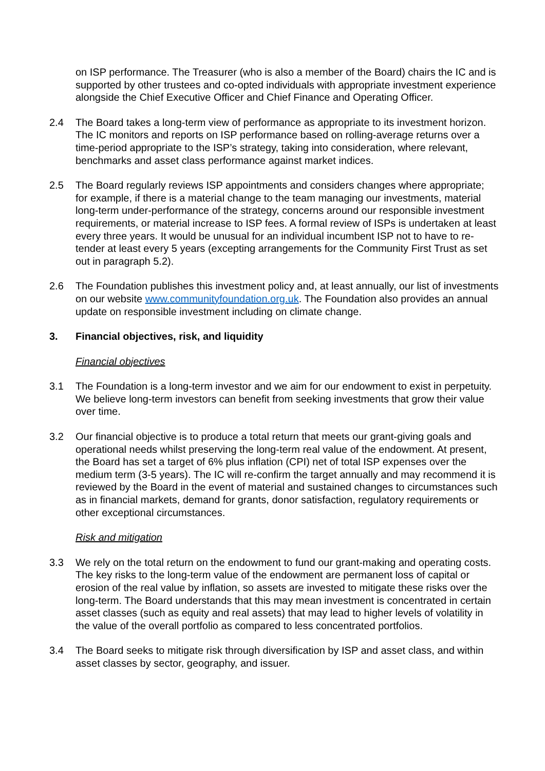on ISP performance. The Treasurer (who is also a member of the Board) chairs the IC and is supported by other trustees and co-opted individuals with appropriate investment experience alongside the Chief Executive Officer and Chief Finance and Operating Officer.
2.4 The Board takes a long-term view of performance as appropriate to its investment horizon. The IC monitors and reports on ISP performance based on rolling-average returns over a time-period appropriate to the ISP’s strategy, taking into consideration, where relevant, benchmarks and asset class performance against market indices.
2.5 The Board regularly reviews ISP appointments and considers changes where appropriate; for example, if there is a material change to the team managing our investments, material long-term under-performance of the strategy, concerns around our responsible investment requirements, or material increase to ISP fees. A formal review of ISPs is undertaken at least every three years. It would be unusual for an individual incumbent ISP not to have to re-tender at least every 5 years (excepting arrangements for the Community First Trust as set out in paragraph 5.2).
2.6 The Foundation publishes this investment policy and, at least annually, our list of investments on our website www.communityfoundation.org.uk. The Foundation also provides an annual update on responsible investment including on climate change.
3. Financial objectives, risk, and liquidity
Financial objectives
3.1 The Foundation is a long-term investor and we aim for our endowment to exist in perpetuity. We believe long-term investors can benefit from seeking investments that grow their value over time.
3.2 Our financial objective is to produce a total return that meets our grant-giving goals and operational needs whilst preserving the long-term real value of the endowment. At present, the Board has set a target of 6% plus inflation (CPI) net of total ISP expenses over the medium term (3-5 years). The IC will re-confirm the target annually and may recommend it is reviewed by the Board in the event of material and sustained changes to circumstances such as in financial markets, demand for grants, donor satisfaction, regulatory requirements or other exceptional circumstances.
Risk and mitigation
3.3 We rely on the total return on the endowment to fund our grant-making and operating costs. The key risks to the long-term value of the endowment are permanent loss of capital or erosion of the real value by inflation, so assets are invested to mitigate these risks over the long-term. The Board understands that this may mean investment is concentrated in certain asset classes (such as equity and real assets) that may lead to higher levels of volatility in the value of the overall portfolio as compared to less concentrated portfolios.
3.4 The Board seeks to mitigate risk through diversification by ISP and asset class, and within asset classes by sector, geography, and issuer.